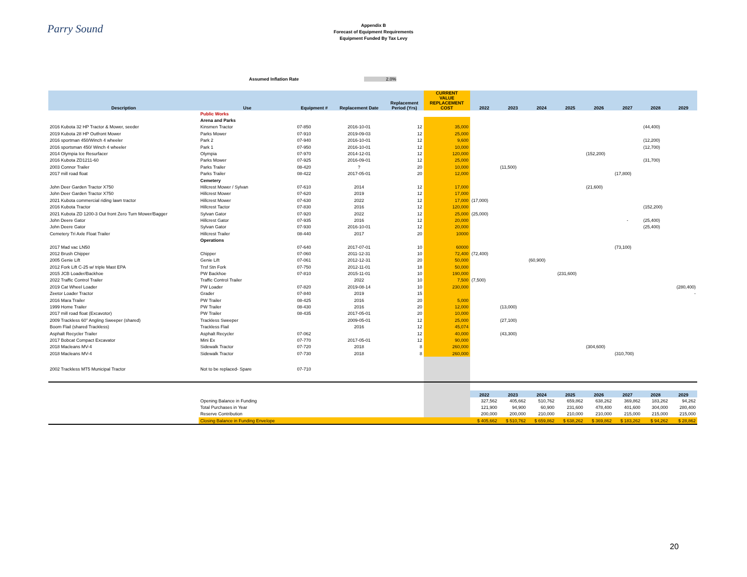Parry Sound
Appendix B
Forecast of Equipment Requirements
Equipment Funded By Tax Levy
Assumed Inflation Rate 2.0%
| Description | Use | Equipment # | Replacement Date | Replacement Period (Yrs) | CURRENT VALUE REPLACEMENT COST | 2022 | 2023 | 2024 | 2025 | 2026 | 2027 | 2028 | 2029 |
| --- | --- | --- | --- | --- | --- | --- | --- | --- | --- | --- | --- | --- | --- |
| | Public Works | | | | | | | | | | | | |
| | Arena and Parks | | | | | | | | | | | | |
| 2016 Kubota 32 HP Tractor & Mower, seeder | Kinsmen Tractor | 07-850 | 2016-10-01 | 12 | 35,000 | | | | | | | (44,400) | |
| 2019 Kubota 28 HP Outfront Mower | Parks Mower | 07-910 | 2019-09-03 | 12 | 25,000 | | | | | | | | |
| 2016 sportman 450/Winch 4 wheeler | Park 2 | 07-940 | 2016-10-01 | 12 | 9,600 | | | | | | | (12,200) | |
| 2016 sportsman 450/ Winch 4 wheeler | Park 1 | 07-950 | 2016-10-01 | 12 | 10,000 | | | | | | | (12,700) | |
| 2014 Olympia Ice Resurfacer | Olympia | 07-970 | 2014-12-01 | 12 | 120,000 | | | | | (152,200) | | | |
| 2016 Kubota ZD1211-60 | Parks Mower | 07-925 | 2016-09-01 | 12 | 25,000 | | | | | | | (31,700) | |
| 2003 Connor Trailer | Parks Trailer | 08-420 | ? | 20 | 10,000 | | (11,500) | | | | | | |
| 2017 mill road float | Parks Trailer | 08-422 | 2017-05-01 | 20 | 12,000 | | | | | | (17,800) | | |
| | Cemetery | | | | | | | | | | | | |
| John Deer Garden Tractor X750 | Hillcrest Mower / Sylvan | 07-610 | 2014 | 12 | 17,000 | | | | | (21,600) | | | |
| John Deer Garden Tractor X750 | Hillcrest Mower | 07-620 | 2019 | 12 | 17,000 | | | | | | | | |
| 2021 Kubota commercial riding lawn tractor | Hillcrest Mower | 07-630 | 2022 | 12 | 17,000 | (17,000) | | | | | | | |
| 2016 Kubota Tractor | Hillcrest Tactor | 07-830 | 2016 | 12 | 120,000 | | | | | | | (152,200) | |
| 2021 Kubota ZD 1200-3 Out front Zero Turn Mower/Bagger | Sylvan Gator | 07-920 | 2022 | 12 | 25,000 | (25,000) | | | | | | | |
| John Deere Gator | Hillcrest Gator | 07-935 | 2016 | 12 | 20,000 | | | | | | - | (25,400) | |
| John Deere Gator | Sylvan Gator | 07-930 | 2016-10-01 | 12 | 20,000 | | | | | | | (25,400) | |
| Cemetery Tri Axle Float Trailer | Hillcrest Trailer | 08-440 | 2017 | 20 | 10000 | | | | | | | | |
| | Operations | | | | | | | | | | | | |
| 2017 Mad vac LN50 | | 07-640 | 2017-07-01 | 10 | 60000 | | | | | | (73,100) | | |
| 2012 Brush Chipper | Chipper | 07-060 | 2011-12-31 | 10 | 72,400 | (72,400) | | | | | | | |
| 2005 Genie Lift | Genie Lift | 07-061 | 2012-12-31 | 20 | 50,000 | | | (60,900) | | | | | |
| 2012 Fork Lift C-25 w/ triple Mast EPA | Trsf Stn Fork | 07-750 | 2012-11-01 | 18 | 50,000 | | | | | | | | |
| 2015 JCB Loader/Backhoe | PW Backhoe | 07-810 | 2015-11-01 | 10 | 190,000 | | | | (231,600) | | | | |
| 2022 Traffic Control Trailer | Traffic Control Trailer | | 2022 | 10 | 7,500 | (7,500) | | | | | | | |
| 2019 Cat Wheel Loader | PW Loader | 07-820 | 2019-08-14 | 10 | 230,000 | | | | | | | | (280,400) |
| Zeetor Loader Tractor | Grader | 07-840 | 2019 | 15 | | | | | | | | | - |
| 2016 Mara Trailer | PW Trailer | 08-425 | 2016 | 20 | 5,000 | | | | | | | | |
| 1999 Home Trailer | PW Trailer | 08-430 | 2016 | 20 | 12,000 | | (13,000) | | | | | | |
| 2017 mill road float (Excavotor) | PW Trailer | 08-435 | 2017-05-01 | 20 | 10,000 | | | | | | | | |
| 2009 Trackless 60" Angling Sweeper (shared) | Trackless Sweeper | | 2009-05-01 | 12 | 25,000 | | (27,100) | | | | | | |
| Boom Flail (shared Trackless) | Trackless Flail | | 2016 | 12 | 45,074 | | | | | | | | |
| Asphalt Recycler Trailer | Asphalt Recycler | 07-062 | | 12 | 40,000 | | (43,300) | | | | | | |
| 2017 Bobcat Compact Excavator | Mini Ex | 07-770 | 2017-05-01 | 12 | 90,000 | | | | | | | | |
| 2018 Macleans MV-4 | Sidewalk Tractor | 07-720 | 2018 | 8 | 260,000 | | | | | (304,600) | | | |
| 2018 Macleans MV-4 | Sidewalk Tractor | 07-730 | 2018 | 8 | 260,000 | | | | | | (310,700) | | |
| 2002 Trackless MT5 Municipal Tractor | Not to be replaced- Spare | 07-710 | | | | | | | | | | | |
| | | | | | | 2022 | 2023 | 2024 | 2025 | 2026 | 2027 | 2028 | 2029 |
| | Opening Balance in Funding | | | | | 327,562 | 405,662 | 510,762 | 659,862 | 638,262 | 369,862 | 183,262 | 94,262 |
| | Total Purchases in Year | | | | | 121,900 | 94,900 | 60,900 | 231,600 | 478,400 | 401,600 | 304,000 | 280,400 |
| | Reserve Contribution | | | | | 200,000 | 200,000 | 210,000 | 210,000 | 210,000 | 215,000 | 215,000 | 215,000 |
| | Closing Balance in Funding Envelope | | | | | $ 405,662 | $ 510,762 | $ 659,862 | $ 638,262 | $ 369,862 | $ 183,262 | $ 94,262 | $ 28,862 |
20